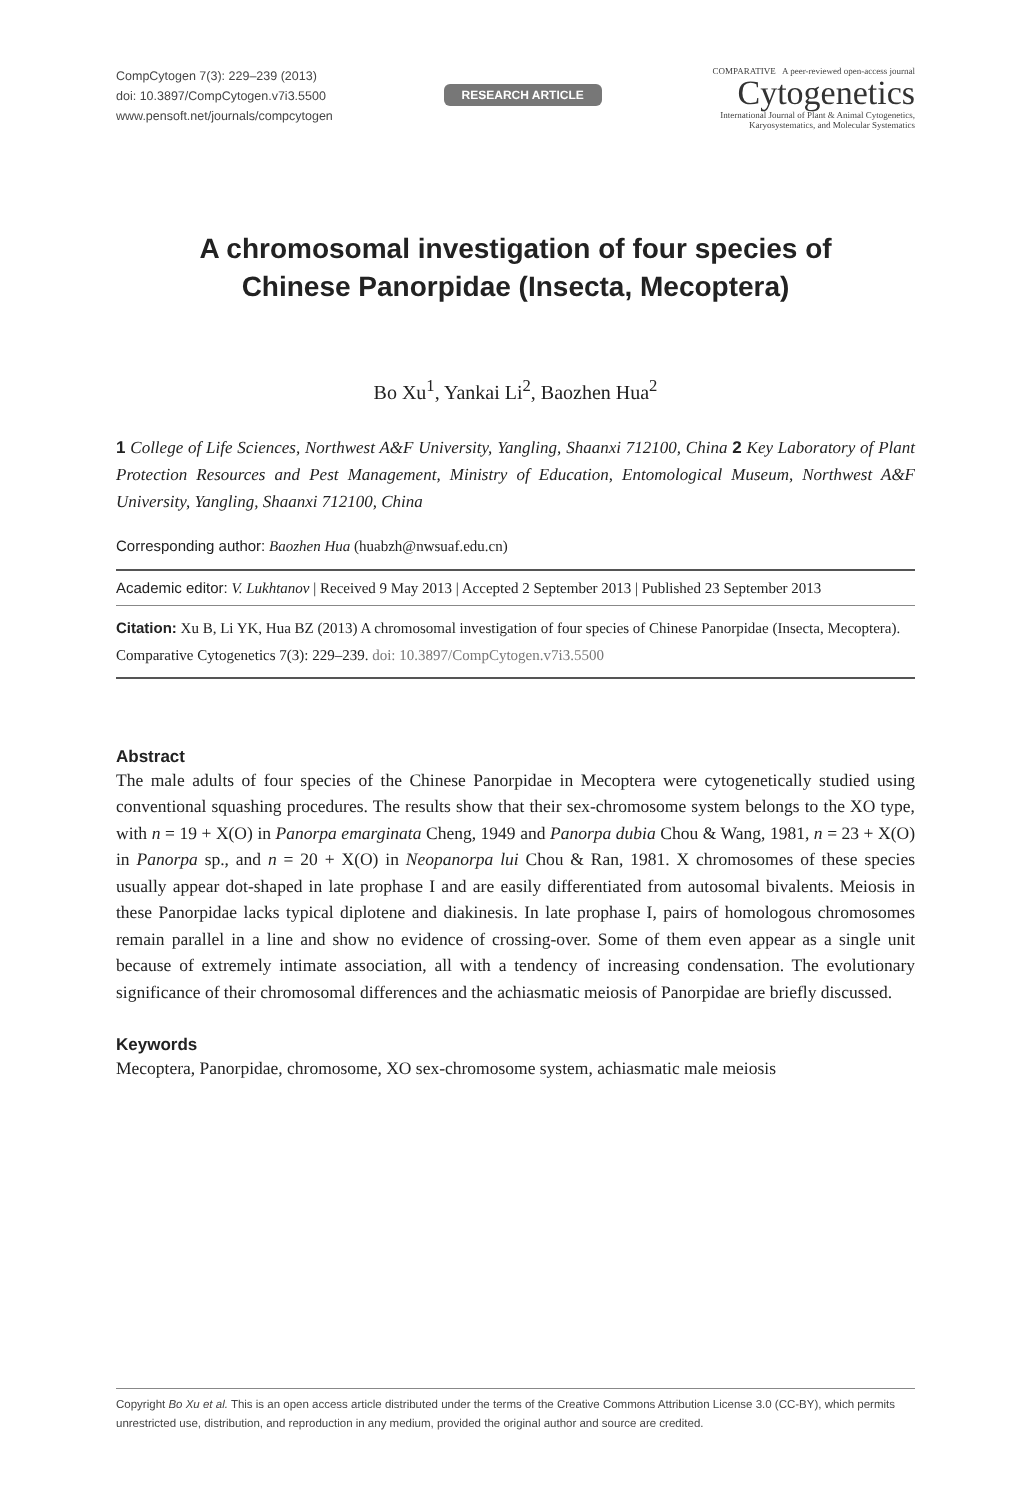CompCytogen 7(3): 229–239 (2013)
doi: 10.3897/CompCytogen.v7i3.5500
www.pensoft.net/journals/compcytogen
RESEARCH ARTICLE
COMPARATIVE A peer-reviewed open-access journal
Cytogenetics
International Journal of Plant & Animal Cytogenetics,
Karyosystematics, and Molecular Systematics
A chromosomal investigation of four species of
Chinese Panorpidae (Insecta, Mecoptera)
Bo Xu<sup>1</sup>, Yankai Li<sup>2</sup>, Baozhen Hua<sup>2</sup>
1 College of Life Sciences, Northwest A&F University, Yangling, Shaanxi 712100, China 2 Key Laboratory of Plant Protection Resources and Pest Management, Ministry of Education, Entomological Museum, Northwest A&F University, Yangling, Shaanxi 712100, China
Corresponding author: Baozhen Hua (huabzh@nwsuaf.edu.cn)
Academic editor: V. Lukhtanov | Received 9 May 2013 | Accepted 2 September 2013 | Published 23 September 2013
Citation: Xu B, Li YK, Hua BZ (2013) A chromosomal investigation of four species of Chinese Panorpidae (Insecta, Mecoptera). Comparative Cytogenetics 7(3): 229–239. doi: 10.3897/CompCytogen.v7i3.5500
Abstract
The male adults of four species of the Chinese Panorpidae in Mecoptera were cytogenetically studied using conventional squashing procedures. The results show that their sex-chromosome system belongs to the XO type, with n = 19 + X(O) in Panorpa emarginata Cheng, 1949 and Panorpa dubia Chou & Wang, 1981, n = 23 + X(O) in Panorpa sp., and n = 20 + X(O) in Neopanorpa lui Chou & Ran, 1981. X chromosomes of these species usually appear dot-shaped in late prophase I and are easily differentiated from autosomal bivalents. Meiosis in these Panorpidae lacks typical diplotene and diakinesis. In late prophase I, pairs of homologous chromosomes remain parallel in a line and show no evidence of crossing-over. Some of them even appear as a single unit because of extremely intimate association, all with a tendency of increasing condensation. The evolutionary significance of their chromosomal differences and the achiasmatic meiosis of Panorpidae are briefly discussed.
Keywords
Mecoptera, Panorpidae, chromosome, XO sex-chromosome system, achiasmatic male meiosis
Copyright Bo Xu et al. This is an open access article distributed under the terms of the Creative Commons Attribution License 3.0 (CC-BY), which permits unrestricted use, distribution, and reproduction in any medium, provided the original author and source are credited.